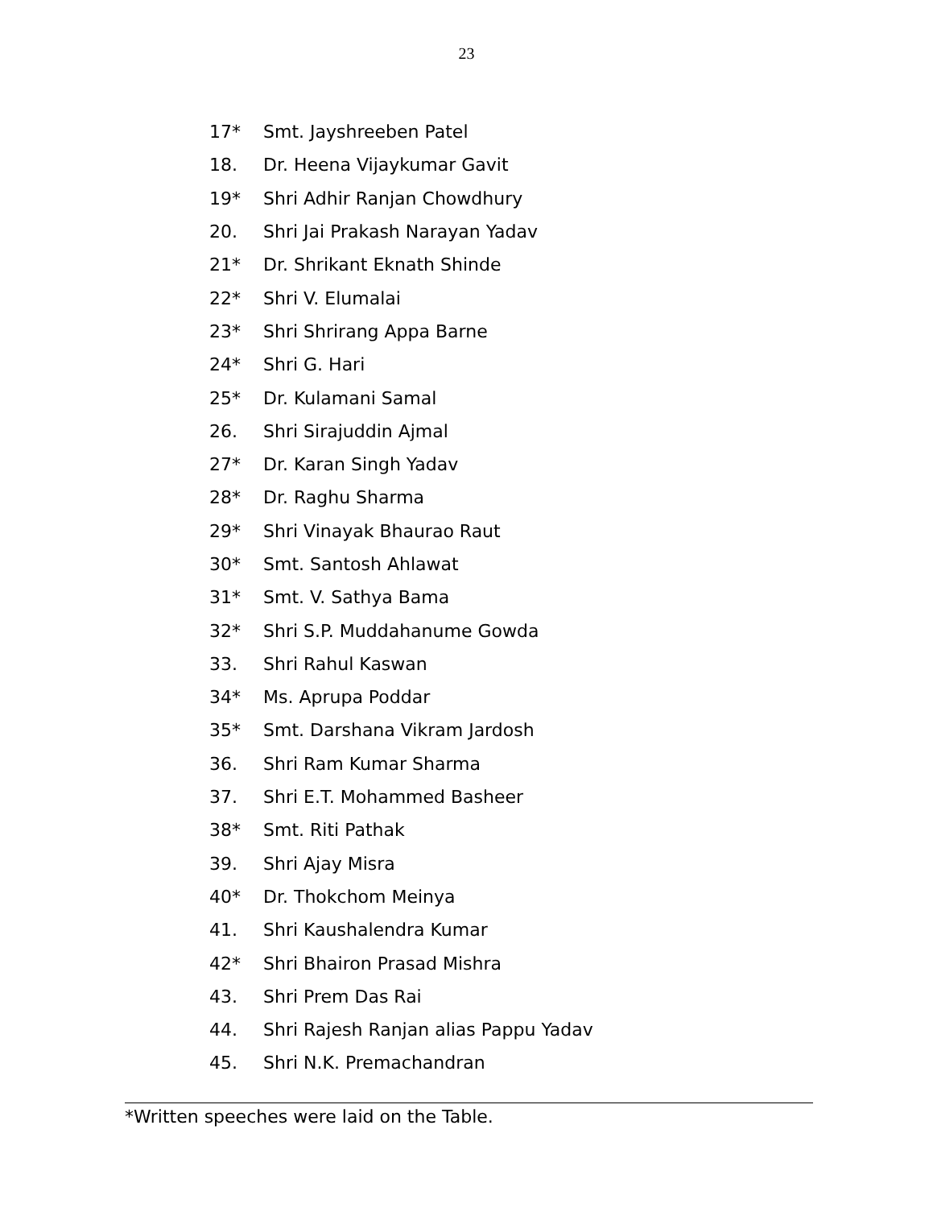23
17* Smt. Jayshreeben Patel
18. Dr. Heena Vijaykumar Gavit
19* Shri Adhir Ranjan Chowdhury
20. Shri Jai Prakash Narayan Yadav
21* Dr. Shrikant Eknath Shinde
22* Shri V. Elumalai
23* Shri Shrirang Appa Barne
24* Shri G. Hari
25* Dr. Kulamani Samal
26. Shri Sirajuddin Ajmal
27* Dr. Karan Singh Yadav
28* Dr. Raghu Sharma
29* Shri Vinayak Bhaurao Raut
30* Smt. Santosh Ahlawat
31* Smt. V. Sathya Bama
32* Shri S.P. Muddahanume Gowda
33. Shri Rahul Kaswan
34* Ms. Aprupa Poddar
35* Smt. Darshana Vikram Jardosh
36. Shri Ram Kumar Sharma
37. Shri E.T. Mohammed Basheer
38* Smt. Riti Pathak
39. Shri Ajay Misra
40* Dr. Thokchom Meinya
41. Shri Kaushalendra Kumar
42* Shri Bhairon Prasad Mishra
43. Shri Prem Das Rai
44. Shri Rajesh Ranjan alias Pappu Yadav
45. Shri N.K. Premachandran
*Written speeches were laid on the Table.